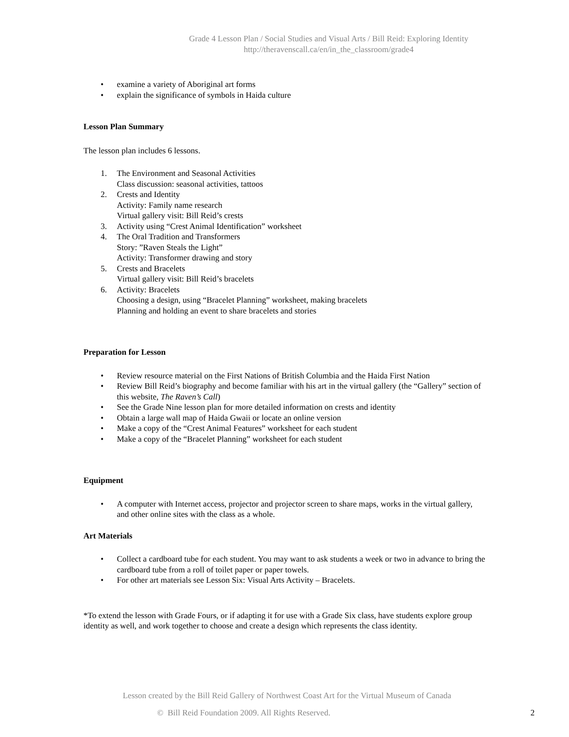Grade 4 Lesson Plan / Social Studies and Visual Arts / Bill Reid: Exploring Identity
http://theravenscall.ca/en/in_the_classroom/grade4
• examine a variety of Aboriginal art forms
• explain the significance of symbols in Haida culture
Lesson Plan Summary
The lesson plan includes 6 lessons.
1. The Environment and Seasonal Activities
Class discussion: seasonal activities, tattoos
2. Crests and Identity
Activity: Family name research
Virtual gallery visit: Bill Reid’s crests
3. Activity using “Crest Animal Identification” worksheet
4. The Oral Tradition and Transformers
Story: ”Raven Steals the Light”
Activity: Transformer drawing and story
5. Crests and Bracelets
Virtual gallery visit: Bill Reid’s bracelets
6. Activity: Bracelets
Choosing a design, using “Bracelet Planning” worksheet, making bracelets
Planning and holding an event to share bracelets and stories
Preparation for Lesson
• Review resource material on the First Nations of British Columbia and the Haida First Nation
• Review Bill Reid’s biography and become familiar with his art in the virtual gallery (the “Gallery” section of this website, The Raven’s Call)
• See the Grade Nine lesson plan for more detailed information on crests and identity
• Obtain a large wall map of Haida Gwaii or locate an online version
• Make a copy of the “Crest Animal Features” worksheet for each student
• Make a copy of the “Bracelet Planning” worksheet for each student
Equipment
• A computer with Internet access, projector and projector screen to share maps, works in the virtual gallery, and other online sites with the class as a whole.
Art Materials
• Collect a cardboard tube for each student. You may want to ask students a week or two in advance to bring the cardboard tube from a roll of toilet paper or paper towels.
• For other art materials see Lesson Six: Visual Arts Activity – Bracelets.
*To extend the lesson with Grade Fours, or if adapting it for use with a Grade Six class, have students explore group identity as well, and work together to choose and create a design which represents the class identity.
Lesson created by the Bill Reid Gallery of Northwest Coast Art for the Virtual Museum of Canada
© Bill Reid Foundation 2009. All Rights Reserved. 2